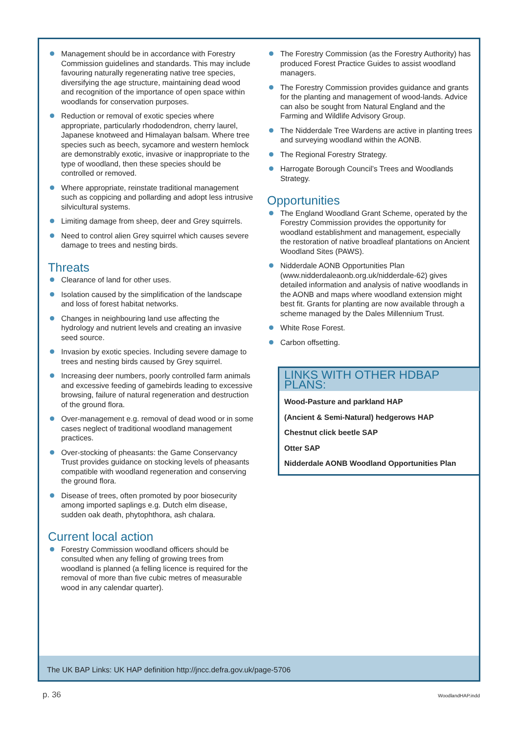Management should be in accordance with Forestry Commission guidelines and standards. This may include favouring naturally regenerating native tree species, diversifying the age structure, maintaining dead wood and recognition of the importance of open space within woodlands for conservation purposes.
Reduction or removal of exotic species where appropriate, particularly rhododendron, cherry laurel, Japanese knotweed and Himalayan balsam. Where tree species such as beech, sycamore and western hemlock are demonstrably exotic, invasive or inappropriate to the type of woodland, then these species should be controlled or removed.
Where appropriate, reinstate traditional management such as coppicing and pollarding and adopt less intrusive silvicultural systems.
Limiting damage from sheep, deer and Grey squirrels.
Need to control alien Grey squirrel which causes severe damage to trees and nesting birds.
Threats
Clearance of land for other uses.
Isolation caused by the simplification of the landscape and loss of forest habitat networks.
Changes in neighbouring land use affecting the hydrology and nutrient levels and creating an invasive seed source.
Invasion by exotic species. Including severe damage to trees and nesting birds caused by Grey squirrel.
Increasing deer numbers, poorly controlled farm animals and excessive feeding of gamebirds leading to excessive browsing, failure of natural regeneration and destruction of the ground flora.
Over-management e.g. removal of dead wood or in some cases neglect of traditional woodland management practices.
Over-stocking of pheasants: the Game Conservancy Trust provides guidance on stocking levels of pheasants compatible with woodland regeneration and conserving the ground flora.
Disease of trees, often promoted by poor biosecurity among imported saplings e.g. Dutch elm disease, sudden oak death, phytophthora, ash chalara.
Current local action
Forestry Commission woodland officers should be consulted when any felling of growing trees from woodland is planned (a felling licence is required for the removal of more than five cubic metres of measurable wood in any calendar quarter).
The Forestry Commission (as the Forestry Authority) has produced Forest Practice Guides to assist woodland managers.
The Forestry Commission provides guidance and grants for the planting and management of wood-lands. Advice can also be sought from Natural England and the Farming and Wildlife Advisory Group.
The Nidderdale Tree Wardens are active in planting trees and surveying woodland within the AONB.
The Regional Forestry Strategy.
Harrogate Borough Council’s Trees and Woodlands Strategy.
Opportunities
The England Woodland Grant Scheme, operated by the Forestry Commission provides the opportunity for woodland establishment and management, especially the restoration of native broadleaf plantations on Ancient Woodland Sites (PAWS).
Nidderdale AONB Opportunities Plan (www.nidderdaleaonb.org.uk/nidderdale-62) gives detailed information and analysis of native woodlands in the AONB and maps where woodland extension might best fit. Grants for planting are now available through a scheme managed by the Dales Millennium Trust.
White Rose Forest.
Carbon offsetting.
LINKS WITH OTHER HDBAP PLANS:
Wood-Pasture and parkland HAP
(Ancient & Semi-Natural) hedgerows HAP
Chestnut click beetle SAP
Otter SAP
Nidderdale AONB Woodland Opportunities Plan
The UK BAP Links: UK HAP definition http://jncc.defra.gov.uk/page-5706
p. 36 WoodlandHAP.indd